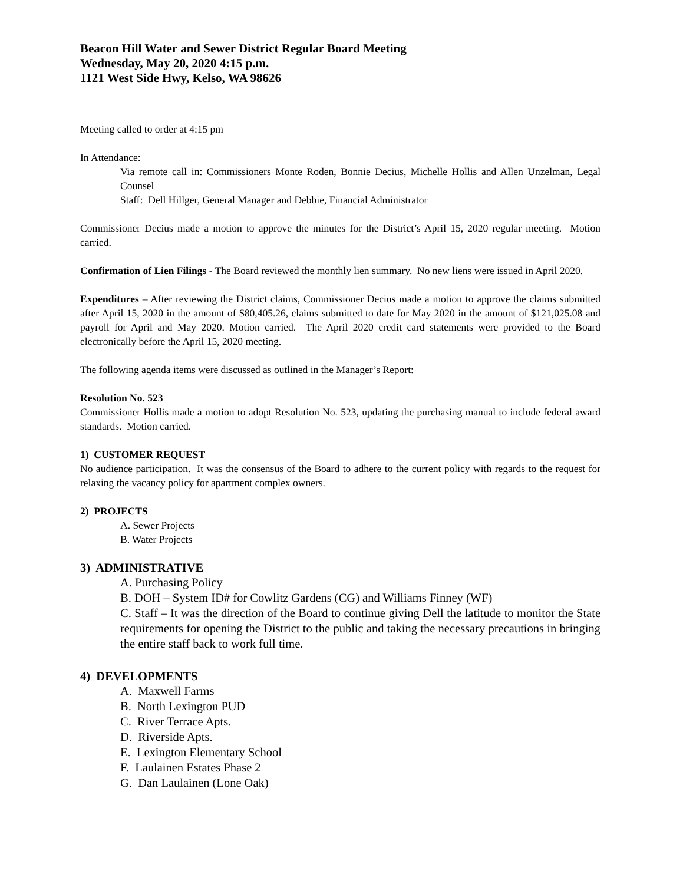Beacon Hill Water and Sewer District Regular Board Meeting
Wednesday, May 20, 2020 4:15 p.m.
1121 West Side Hwy, Kelso, WA 98626
Meeting called to order at 4:15 pm
In Attendance:
Via remote call in: Commissioners Monte Roden, Bonnie Decius, Michelle Hollis and Allen Unzelman, Legal Counsel
Staff: Dell Hillger, General Manager and Debbie, Financial Administrator
Commissioner Decius made a motion to approve the minutes for the District’s April 15, 2020 regular meeting. Motion carried.
Confirmation of Lien Filings - The Board reviewed the monthly lien summary. No new liens were issued in April 2020.
Expenditures – After reviewing the District claims, Commissioner Decius made a motion to approve the claims submitted after April 15, 2020 in the amount of $80,405.26, claims submitted to date for May 2020 in the amount of $121,025.08 and payroll for April and May 2020. Motion carried. The April 2020 credit card statements were provided to the Board electronically before the April 15, 2020 meeting.
The following agenda items were discussed as outlined in the Manager’s Report:
Resolution No. 523
Commissioner Hollis made a motion to adopt Resolution No. 523, updating the purchasing manual to include federal award standards. Motion carried.
1) CUSTOMER REQUEST
No audience participation. It was the consensus of the Board to adhere to the current policy with regards to the request for relaxing the vacancy policy for apartment complex owners.
2) PROJECTS
A. Sewer Projects
B. Water Projects
3) ADMINISTRATIVE
A. Purchasing Policy
B. DOH – System ID# for Cowlitz Gardens (CG) and Williams Finney (WF)
C. Staff – It was the direction of the Board to continue giving Dell the latitude to monitor the State requirements for opening the District to the public and taking the necessary precautions in bringing the entire staff back to work full time.
4) DEVELOPMENTS
A. Maxwell Farms
B. North Lexington PUD
C. River Terrace Apts.
D. Riverside Apts.
E. Lexington Elementary School
F. Laulainen Estates Phase 2
G. Dan Laulainen (Lone Oak)